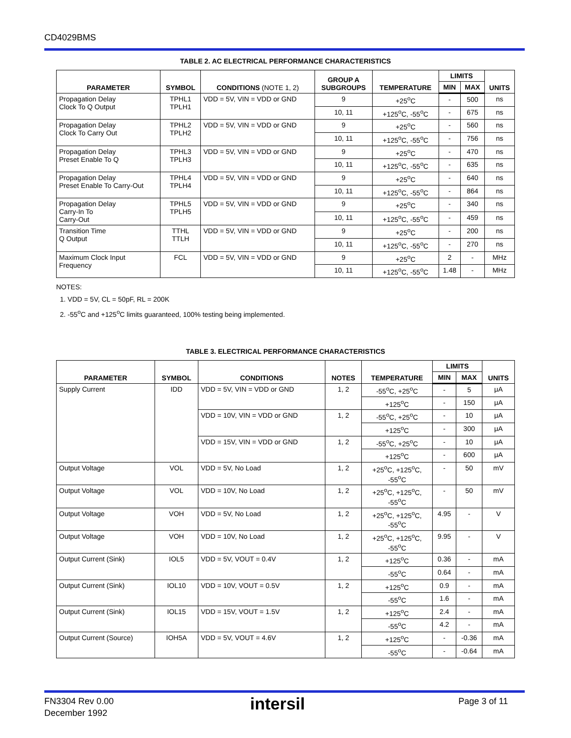CD4029BMS
TABLE 2. AC ELECTRICAL PERFORMANCE CHARACTERISTICS
| PARAMETER | SYMBOL | CONDITIONS (NOTE 1, 2) | GROUP A SUBGROUPS | TEMPERATURE | LIMITS | | UNITS |
| --- | --- | --- | --- | --- | --- | --- | --- |
| | | | | | MIN | MAX | |
| Propagation Delay Clock To Q Output | TPHL1 TPLH1 | VDD = 5V, VIN = VDD or GND | 9 | +25<sup>o</sup>C | - | 500 | ns |
| | | | 10, 11 | +125<sup>o</sup>C, -55<sup>o</sup>C | - | 675 | ns |
| Propagation Delay Clock To Carry Out | TPHL2 TPLH2 | VDD = 5V, VIN = VDD or GND | 9 | +25<sup>o</sup>C | - | 560 | ns |
| | | | 10, 11 | +125<sup>o</sup>C, -55<sup>o</sup>C | - | 756 | ns |
| Propagation Delay Preset Enable To Q | TPHL3 TPLH3 | VDD = 5V, VIN = VDD or GND | 9 | +25<sup>o</sup>C | - | 470 | ns |
| | | | 10, 11 | +125<sup>o</sup>C, -55<sup>o</sup>C | - | 635 | ns |
| Propagation Delay Preset Enable To Carry-Out | TPHL4 TPLH4 | VDD = 5V, VIN = VDD or GND | 9 | +25<sup>o</sup>C | - | 640 | ns |
| | | | 10, 11 | +125<sup>o</sup>C, -55<sup>o</sup>C | - | 864 | ns |
| Propagation Delay Carry-In To Carry-Out | TPHL5 TPLH5 | VDD = 5V, VIN = VDD or GND | 9 | +25<sup>o</sup>C | - | 340 | ns |
| | | | 10, 11 | +125<sup>o</sup>C, -55<sup>o</sup>C | - | 459 | ns |
| Transition Time Q Output | TTHL TTLH | VDD = 5V, VIN = VDD or GND | 9 | +25<sup>o</sup>C | - | 200 | ns |
| | | | 10, 11 | +125<sup>o</sup>C, -55<sup>o</sup>C | - | 270 | ns |
| Maximum Clock Input Frequency | FCL | VDD = 5V, VIN = VDD or GND | 9 | +25<sup>o</sup>C | 2 | - | MHz |
| | | | 10, 11 | +125<sup>o</sup>C, -55<sup>o</sup>C | 1.48 | - | MHz |
NOTES:
1. VDD = 5V, CL = 50pF, RL = 200K
2. -55<sup>o</sup>C and +125<sup>o</sup>C limits guaranteed, 100% testing being implemented.
TABLE 3. ELECTRICAL PERFORMANCE CHARACTERISTICS
| PARAMETER | SYMBOL | CONDITIONS | NOTES | TEMPERATURE | LIMITS | | UNITS |
| --- | --- | --- | --- | --- | --- | --- | --- |
| | | | | | MIN | MAX | |
| Supply Current | IDD | VDD = 5V, VIN = VDD or GND | 1, 2 | -55<sup>o</sup>C, +25<sup>o</sup>C | - | 5 | μA |
| | | | | +125<sup>o</sup>C | - | 150 | μA |
| | | VDD = 10V, VIN = VDD or GND | 1, 2 | -55<sup>o</sup>C, +25<sup>o</sup>C | - | 10 | μA |
| | | | | +125<sup>o</sup>C | - | 300 | μA |
| | | VDD = 15V, VIN = VDD or GND | 1, 2 | -55<sup>o</sup>C, +25<sup>o</sup>C | - | 10 | μA |
| | | | | +125<sup>o</sup>C | - | 600 | μA |
| Output Voltage | VOL | VDD = 5V, No Load | 1, 2 | +25<sup>o</sup>C, +125<sup>o</sup>C, -55<sup>o</sup>C | - | 50 | mV |
| Output Voltage | VOL | VDD = 10V, No Load | 1, 2 | +25<sup>o</sup>C, +125<sup>o</sup>C, -55<sup>o</sup>C | - | 50 | mV |
| Output Voltage | VOH | VDD = 5V, No Load | 1, 2 | +25<sup>o</sup>C, +125<sup>o</sup>C, -55<sup>o</sup>C | 4.95 | - | V |
| Output Voltage | VOH | VDD = 10V, No Load | 1, 2 | +25<sup>o</sup>C, +125<sup>o</sup>C, -55<sup>o</sup>C | 9.95 | - | V |
| Output Current (Sink) | IOL5 | VDD = 5V, VOUT = 0.4V | 1, 2 | +125<sup>o</sup>C | 0.36 | - | mA |
| | | | | -55<sup>o</sup>C | 0.64 | - | mA |
| Output Current (Sink) | IOL10 | VDD = 10V, VOUT = 0.5V | 1, 2 | +125<sup>o</sup>C | 0.9 | - | mA |
| | | | | -55<sup>o</sup>C | 1.6 | - | mA |
| Output Current (Sink) | IOL15 | VDD = 15V, VOUT = 1.5V | 1, 2 | +125<sup>o</sup>C | 2.4 | - | mA |
| | | | | -55<sup>o</sup>C | 4.2 | - | mA |
| Output Current (Source) | IOH5A | VDD = 5V, VOUT = 4.6V | 1, 2 | +125<sup>o</sup>C | - | -0.36 | mA |
| | | | | -55<sup>o</sup>C | - | -0.64 | mA |
FN3304 Rev 0.00
December 1992
intersil Page 3 of 11